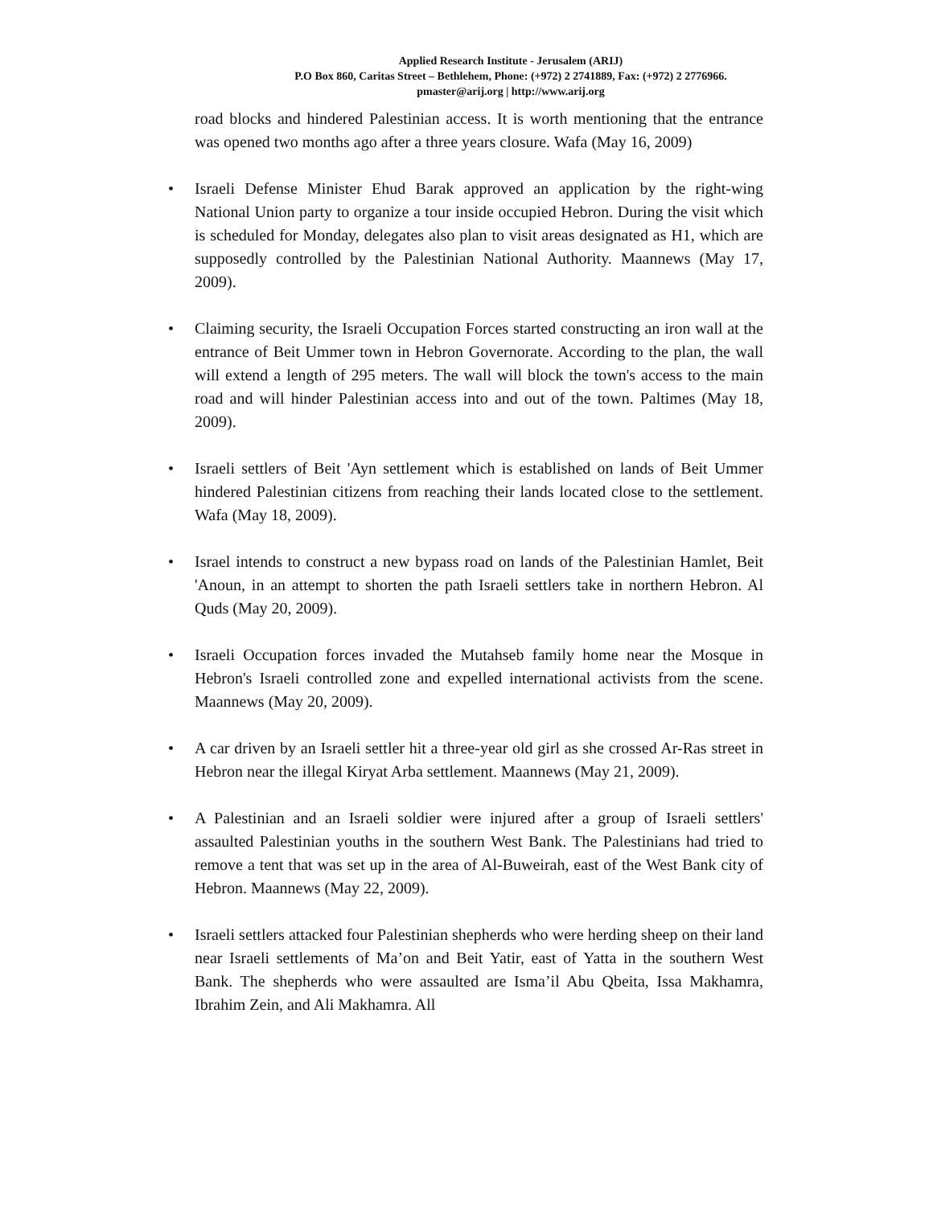Applied Research Institute - Jerusalem (ARIJ)
P.O Box 860, Caritas Street – Bethlehem, Phone: (+972) 2 2741889, Fax: (+972) 2 2776966.
pmaster@arij.org | http://www.arij.org
road blocks and hindered Palestinian access. It is worth mentioning that the entrance was opened two months ago after a three years closure. Wafa (May 16, 2009)
• Israeli Defense Minister Ehud Barak approved an application by the right-wing National Union party to organize a tour inside occupied Hebron. During the visit which is scheduled for Monday, delegates also plan to visit areas designated as H1, which are supposedly controlled by the Palestinian National Authority. Maannews (May 17, 2009).
• Claiming security, the Israeli Occupation Forces started constructing an iron wall at the entrance of Beit Ummer town in Hebron Governorate. According to the plan, the wall will extend a length of 295 meters. The wall will block the town's access to the main road and will hinder Palestinian access into and out of the town. Paltimes (May 18, 2009).
• Israeli settlers of Beit 'Ayn settlement which is established on lands of Beit Ummer hindered Palestinian citizens from reaching their lands located close to the settlement. Wafa (May 18, 2009).
• Israel intends to construct a new bypass road on lands of the Palestinian Hamlet, Beit 'Anoun, in an attempt to shorten the path Israeli settlers take in northern Hebron. Al Quds (May 20, 2009).
• Israeli Occupation forces invaded the Mutahseb family home near the Mosque in Hebron's Israeli controlled zone and expelled international activists from the scene. Maannews (May 20, 2009).
• A car driven by an Israeli settler hit a three-year old girl as she crossed Ar-Ras street in Hebron near the illegal Kiryat Arba settlement. Maannews (May 21, 2009).
• A Palestinian and an Israeli soldier were injured after a group of Israeli settlers' assaulted Palestinian youths in the southern West Bank. The Palestinians had tried to remove a tent that was set up in the area of Al-Buweirah, east of the West Bank city of Hebron. Maannews (May 22, 2009).
• Israeli settlers attacked four Palestinian shepherds who were herding sheep on their land near Israeli settlements of Ma’on and Beit Yatir, east of Yatta in the southern West Bank. The shepherds who were assaulted are Isma’il Abu Qbeita, Issa Makhamra, Ibrahim Zein, and Ali Makhamra. All